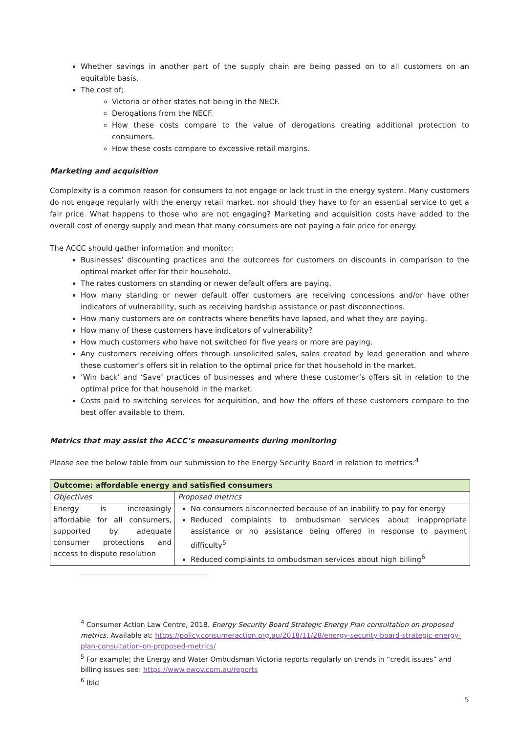Whether savings in another part of the supply chain are being passed on to all customers on an equitable basis.
The cost of;
Victoria or other states not being in the NECF.
Derogations from the NECF.
How these costs compare to the value of derogations creating additional protection to consumers.
How these costs compare to excessive retail margins.
Marketing and acquisition
Complexity is a common reason for consumers to not engage or lack trust in the energy system. Many customers do not engage regularly with the energy retail market, nor should they have to for an essential service to get a fair price. What happens to those who are not engaging? Marketing and acquisition costs have added to the overall cost of energy supply and mean that many consumers are not paying a fair price for energy.
The ACCC should gather information and monitor:
Businesses’ discounting practices and the outcomes for customers on discounts in comparison to the optimal market offer for their household.
The rates customers on standing or newer default offers are paying.
How many standing or newer default offer customers are receiving concessions and/or have other indicators of vulnerability, such as receiving hardship assistance or past disconnections.
How many customers are on contracts where benefits have lapsed, and what they are paying.
How many of these customers have indicators of vulnerability?
How much customers who have not switched for five years or more are paying.
Any customers receiving offers through unsolicited sales, sales created by lead generation and where these customer’s offers sit in relation to the optimal price for that household in the market.
‘Win back’ and ‘Save’ practices of businesses and where these customer’s offers sit in relation to the optimal price for that household in the market.
Costs paid to switching services for acquisition, and how the offers of these customers compare to the best offer available to them.
Metrics that may assist the ACCC’s measurements during monitoring
Please see the below table from our submission to the Energy Security Board in relation to metrics:<sup>4</sup>
| Outcome: affordable energy and satisfied consumers | |
| --- | --- |
| Objectives | Proposed metrics |
| Energy is increasingly affordable for all consumers, supported by adequate consumer protections and access to dispute resolution | No consumers disconnected because of an inability to pay for energy Reduced complaints to ombudsman services about inappropriate assistance or no assistance being offered in response to payment difficulty<sup>5</sup> Reduced complaints to ombudsman services about high billing<sup>6</sup> |
<sup>4</sup> Consumer Action Law Centre, 2018. Energy Security Board Strategic Energy Plan consultation on proposed metrics. Available at: https://policy.consumeraction.org.au/2018/11/28/energy-security-board-strategic-energy-plan-consultation-on-proposed-metrics/
<sup>5</sup> For example; the Energy and Water Ombudsman Victoria reports regularly on trends in “credit issues” and billing issues see: https://www.ewov.com.au/reports
<sup>6</sup> Ibid
5